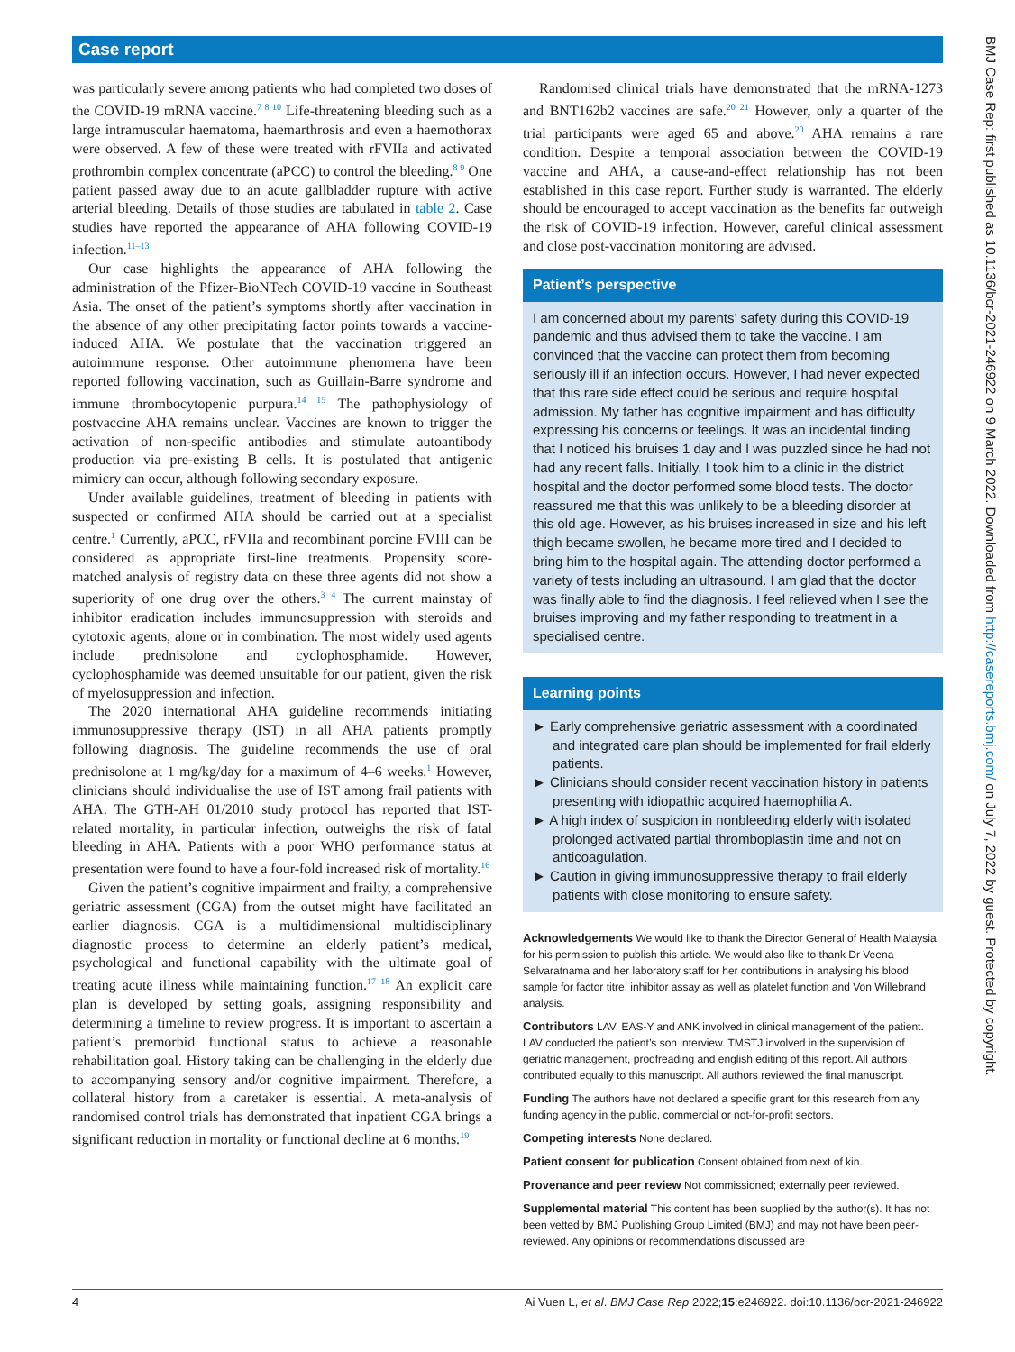Case report
was particularly severe among patients who had completed two doses of the COVID-19 mRNA vaccine.<sup>7 8 10</sup> Life-threatening bleeding such as a large intramuscular haematoma, haemarthrosis and even a haemothorax were observed. A few of these were treated with rFVIIa and activated prothrombin complex concentrate (aPCC) to control the bleeding.<sup>8 9</sup> One patient passed away due to an acute gallbladder rupture with active arterial bleeding. Details of those studies are tabulated in table 2. Case studies have reported the appearance of AHA following COVID-19 infection.<sup>11–13</sup>
Our case highlights the appearance of AHA following the administration of the Pfizer-BioNTech COVID-19 vaccine in Southeast Asia. The onset of the patient’s symptoms shortly after vaccination in the absence of any other precipitating factor points towards a vaccine-induced AHA. We postulate that the vaccination triggered an autoimmune response. Other autoimmune phenomena have been reported following vaccination, such as Guillain-Barre syndrome and immune thrombocytopenic purpura.<sup>14 15</sup> The pathophysiology of postvaccine AHA remains unclear. Vaccines are known to trigger the activation of non-specific antibodies and stimulate autoantibody production via pre-existing B cells. It is postulated that antigenic mimicry can occur, although following secondary exposure.
Under available guidelines, treatment of bleeding in patients with suspected or confirmed AHA should be carried out at a specialist centre.<sup>1</sup> Currently, aPCC, rFVIIa and recombinant porcine FVIII can be considered as appropriate first-line treatments. Propensity score-matched analysis of registry data on these three agents did not show a superiority of one drug over the others.<sup>3 4</sup> The current mainstay of inhibitor eradication includes immunosuppression with steroids and cytotoxic agents, alone or in combination. The most widely used agents include prednisolone and cyclophosphamide. However, cyclophosphamide was deemed unsuitable for our patient, given the risk of myelosuppression and infection.
The 2020 international AHA guideline recommends initiating immunosuppressive therapy (IST) in all AHA patients promptly following diagnosis. The guideline recommends the use of oral prednisolone at 1 mg/kg/day for a maximum of 4–6 weeks.<sup>1</sup> However, clinicians should individualise the use of IST among frail patients with AHA. The GTH-AH 01/2010 study protocol has reported that IST-related mortality, in particular infection, outweighs the risk of fatal bleeding in AHA. Patients with a poor WHO performance status at presentation were found to have a four-fold increased risk of mortality.<sup>16</sup>
Given the patient’s cognitive impairment and frailty, a comprehensive geriatric assessment (CGA) from the outset might have facilitated an earlier diagnosis. CGA is a multidimensional multidisciplinary diagnostic process to determine an elderly patient’s medical, psychological and functional capability with the ultimate goal of treating acute illness while maintaining function.<sup>17 18</sup> An explicit care plan is developed by setting goals, assigning responsibility and determining a timeline to review progress. It is important to ascertain a patient’s premorbid functional status to achieve a reasonable rehabilitation goal. History taking can be challenging in the elderly due to accompanying sensory and/or cognitive impairment. Therefore, a collateral history from a caretaker is essential. A meta-analysis of randomised control trials has demonstrated that inpatient CGA brings a significant reduction in mortality or functional decline at 6 months.<sup>19</sup>
Randomised clinical trials have demonstrated that the mRNA-1273 and BNT162b2 vaccines are safe.<sup>20 21</sup> However, only a quarter of the trial participants were aged 65 and above.<sup>20</sup> AHA remains a rare condition. Despite a temporal association between the COVID-19 vaccine and AHA, a cause-and-effect relationship has not been established in this case report. Further study is warranted. The elderly should be encouraged to accept vaccination as the benefits far outweigh the risk of COVID-19 infection. However, careful clinical assessment and close post-vaccination monitoring are advised.
Patient’s perspective
I am concerned about my parents’ safety during this COVID-19 pandemic and thus advised them to take the vaccine. I am convinced that the vaccine can protect them from becoming seriously ill if an infection occurs. However, I had never expected that this rare side effect could be serious and require hospital admission. My father has cognitive impairment and has difficulty expressing his concerns or feelings. It was an incidental finding that I noticed his bruises 1 day and I was puzzled since he had not had any recent falls. Initially, I took him to a clinic in the district hospital and the doctor performed some blood tests. The doctor reassured me that this was unlikely to be a bleeding disorder at this old age. However, as his bruises increased in size and his left thigh became swollen, he became more tired and I decided to bring him to the hospital again. The attending doctor performed a variety of tests including an ultrasound. I am glad that the doctor was finally able to find the diagnosis. I feel relieved when I see the bruises improving and my father responding to treatment in a specialised centre.
Learning points
► Early comprehensive geriatric assessment with a coordinated and integrated care plan should be implemented for frail elderly patients.
► Clinicians should consider recent vaccination history in patients presenting with idiopathic acquired haemophilia A.
► A high index of suspicion in nonbleeding elderly with isolated prolonged activated partial thromboplastin time and not on anticoagulation.
► Caution in giving immunosuppressive therapy to frail elderly patients with close monitoring to ensure safety.
Acknowledgements We would like to thank the Director General of Health Malaysia for his permission to publish this article. We would also like to thank Dr Veena Selvaratnama and her laboratory staff for her contributions in analysing his blood sample for factor titre, inhibitor assay as well as platelet function and Von Willebrand analysis.
Contributors LAV, EAS-Y and ANK involved in clinical management of the patient. LAV conducted the patient’s son interview. TMSTJ involved in the supervision of geriatric management, proofreading and english editing of this report. All authors contributed equally to this manuscript. All authors reviewed the final manuscript.
Funding The authors have not declared a specific grant for this research from any funding agency in the public, commercial or not-for-profit sectors.
Competing interests None declared.
Patient consent for publication Consent obtained from next of kin.
Provenance and peer review Not commissioned; externally peer reviewed.
Supplemental material This content has been supplied by the author(s). It has not been vetted by BMJ Publishing Group Limited (BMJ) and may not have been peer-reviewed. Any opinions or recommendations discussed are
4 Ai Vuen L, et al. BMJ Case Rep 2022;15:e246922. doi:10.1136/bcr-2021-246922
BMJ Case Rep: first published as 10.1136/bcr-2021-246922 on 9 March 2022. Downloaded from http://casereports.bmj.com/ on July 7, 2022 by guest. Protected by copyright.